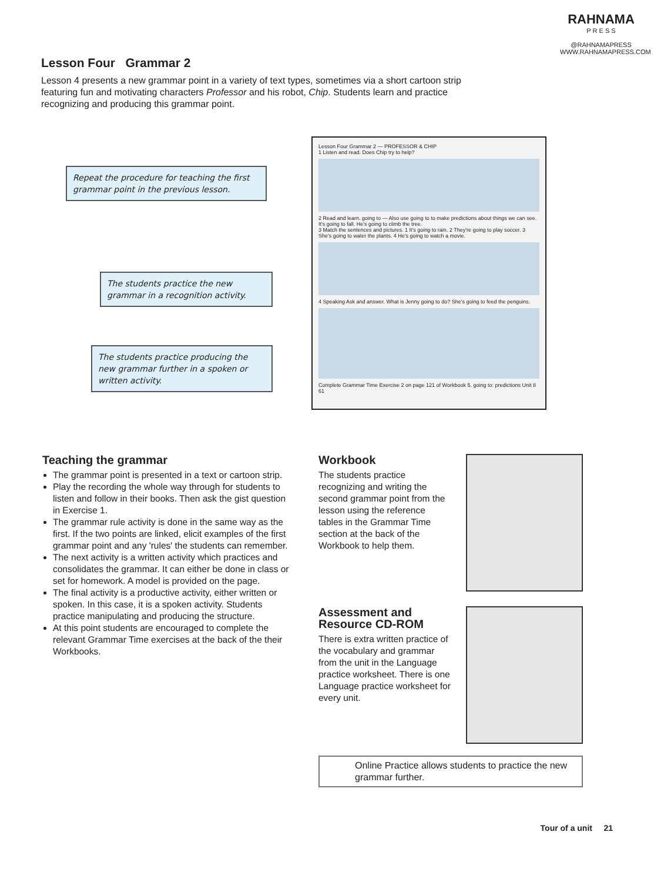RAHNAMA
P R E S S
@RAHNAMAPRESS
WWW.RAHNAMAPRESS.COM
Lesson Four Grammar 2
Lesson 4 presents a new grammar point in a variety of text types, sometimes via a short cartoon strip featuring fun and motivating characters Professor and his robot, Chip. Students learn and practice recognizing and producing this grammar point.
Repeat the procedure for teaching the first grammar point in the previous lesson.
The students practice the new grammar in a recognition activity.
The students practice producing the new grammar further in a spoken or written activity.
Lesson Four Grammar 2 — PROFESSOR & CHIP
1 Listen and read. Does Chip try to help?
2 Read and learn. going to — Also use going to to make predictions about things we can see. It's going to fall. He's going to climb the tree.
3 Match the sentences and pictures. 1 It's going to rain. 2 They're going to play soccer. 3 She's going to water the plants. 4 He's going to watch a movie.
4 Speaking Ask and answer. What is Jenny going to do? She's going to feed the penguins.
Complete Grammar Time Exercise 2 on page 121 of Workbook 5. going to: predictions Unit 8 61
Teaching the grammar
The grammar point is presented in a text or cartoon strip.
Play the recording the whole way through for students to listen and follow in their books. Then ask the gist question in Exercise 1.
The grammar rule activity is done in the same way as the first. If the two points are linked, elicit examples of the first grammar point and any 'rules' the students can remember.
The next activity is a written activity which practices and consolidates the grammar. It can either be done in class or set for homework. A model is provided on the page.
The final activity is a productive activity, either written or spoken. In this case, it is a spoken activity. Students practice manipulating and producing the structure.
At this point students are encouraged to complete the relevant Grammar Time exercises at the back of the their Workbooks.
Workbook
The students practice recognizing and writing the second grammar point from the lesson using the reference tables in the Grammar Time section at the back of the Workbook to help them.
Assessment and Resource CD-ROM
There is extra written practice of the vocabulary and grammar from the unit in the Language practice worksheet. There is one Language practice worksheet for every unit.
Online Practice allows students to practice the new grammar further.
Tour of a unit 21